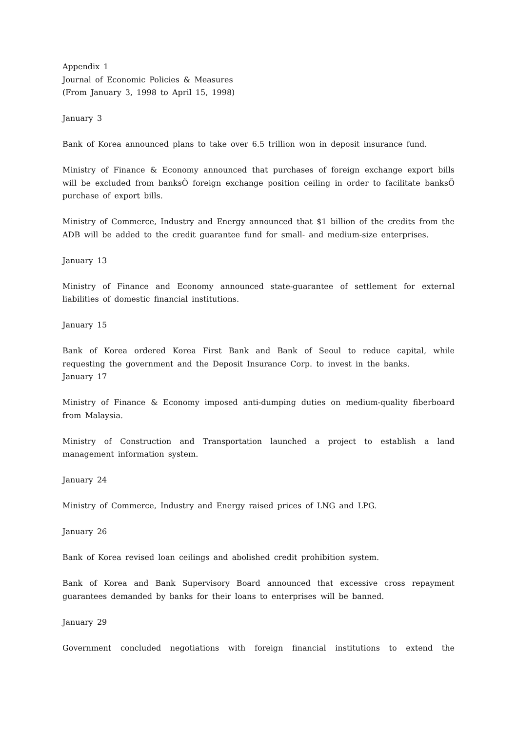Appendix 1
Journal of Economic Policies & Measures
(From January 3, 1998 to April 15, 1998)
January 3
Bank of Korea announced plans to take over 6.5 trillion won in deposit insurance fund.
Ministry of Finance & Economy announced that purchases of foreign exchange export bills will be excluded from banksÕ foreign exchange position ceiling in order to facilitate banksÕ purchase of export bills.
Ministry of Commerce, Industry and Energy announced that $1 billion of the credits from the ADB will be added to the credit guarantee fund for small- and medium-size enterprises.
January 13
Ministry of Finance and Economy announced state-guarantee of settlement for external liabilities of domestic financial institutions.
January 15
Bank of Korea ordered Korea First Bank and Bank of Seoul to reduce capital, while requesting the government and the Deposit Insurance Corp. to invest in the banks.
January 17
Ministry of Finance & Economy imposed anti-dumping duties on medium-quality fiberboard from Malaysia.
Ministry of Construction and Transportation launched a project to establish a land management information system.
January 24
Ministry of Commerce, Industry and Energy raised prices of LNG and LPG.
January 26
Bank of Korea revised loan ceilings and abolished credit prohibition system.
Bank of Korea and Bank Supervisory Board announced that excessive cross repayment guarantees demanded by banks for their loans to enterprises will be banned.
January 29
Government concluded negotiations with foreign financial institutions to extend the